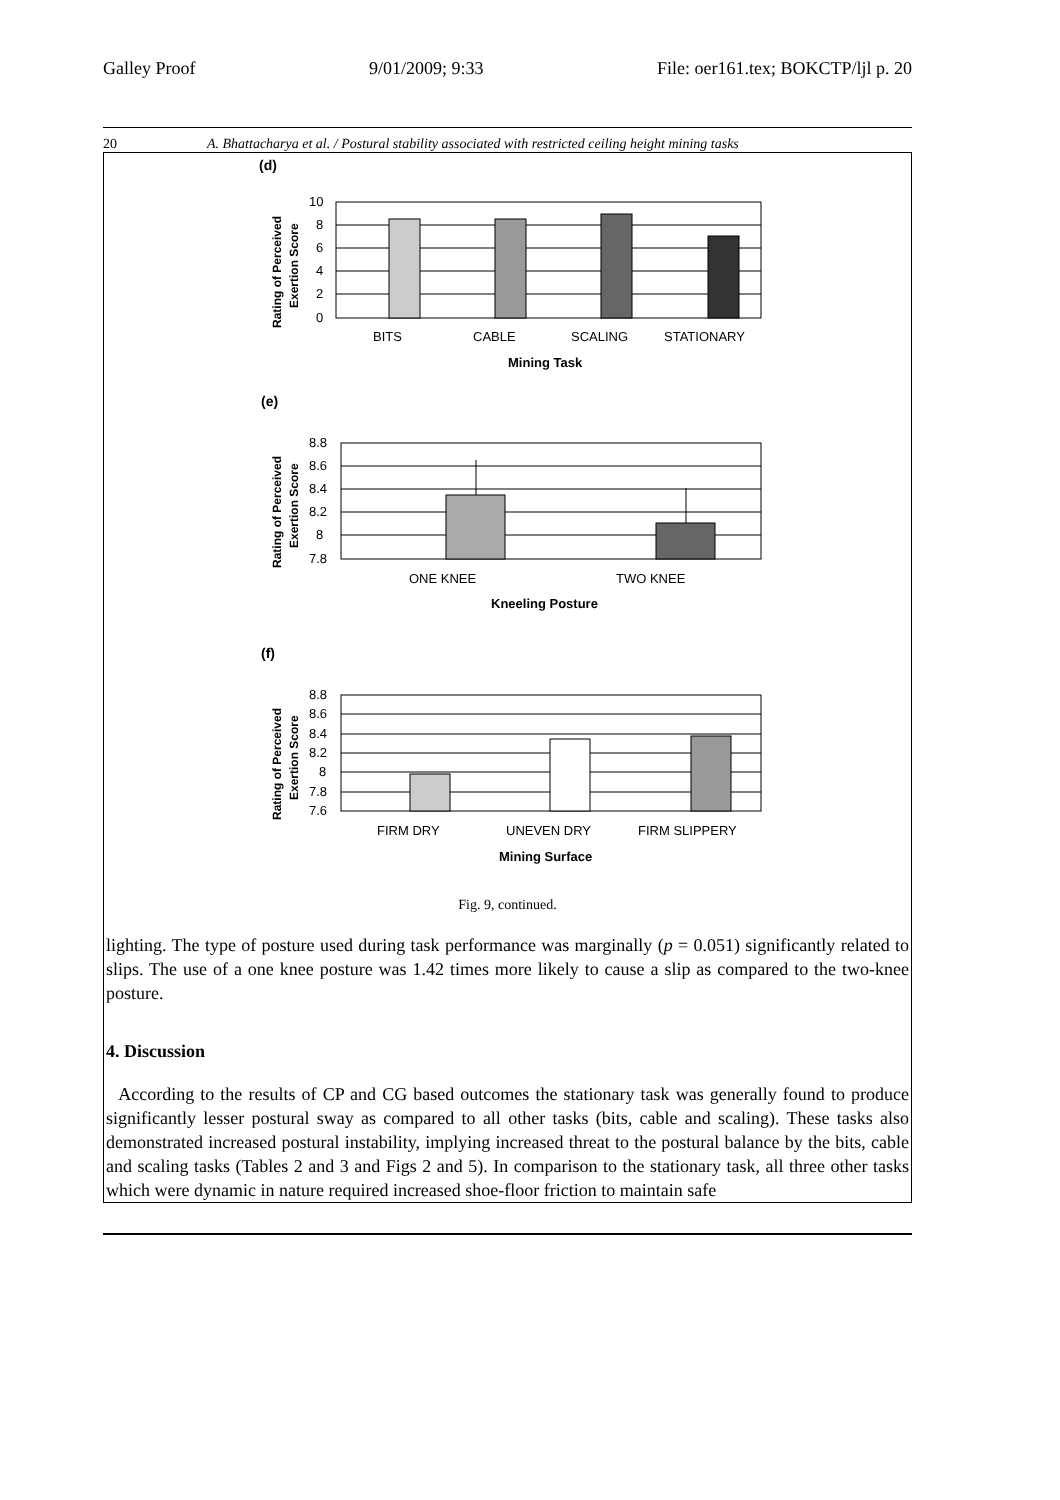Galley Proof 9/01/2009; 9:33 File: oer161.tex; BOKCTP/ljl p. 20
20 A. Bhattacharya et al. / Postural stability associated with restricted ceiling height mining tasks
(d)
10
8
6
4
2
0
BITS
CABLE
SCALING
STATIONARY
Mining Task
Rating of Perceived
Exertion Score
(e)
8.8
8.6
8.4
8.2
8
7.8
ONE KNEE
TWO KNEE
Kneeling Posture
Rating of Perceived
Exertion Score
(f)
8.8
8.6
8.4
8.2
8
7.8
7.6
FIRM DRY
UNEVEN DRY
FIRM SLIPPERY
Mining Surface
Rating of Perceived
Exertion Score
Fig. 9, continued.
lighting. The type of posture used during task performance was marginally (p = 0.051) significantly related to slips. The use of a one knee posture was 1.42 times more likely to cause a slip as compared to the two-knee posture.
4. Discussion
According to the results of CP and CG based outcomes the stationary task was generally found to produce significantly lesser postural sway as compared to all other tasks (bits, cable and scaling). These tasks also demonstrated increased postural instability, implying increased threat to the postural balance by the bits, cable and scaling tasks (Tables 2 and 3 and Figs 2 and 5). In comparison to the stationary task, all three other tasks which were dynamic in nature required increased shoe-floor friction to maintain safe